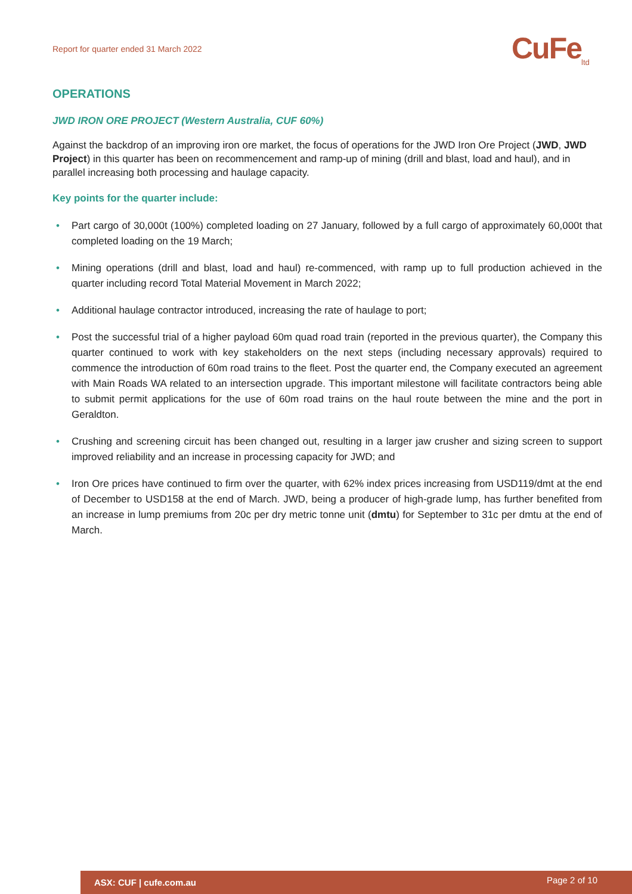Report for quarter ended 31 March 2022
CuFe<sub>ltd</sub>
OPERATIONS
JWD IRON ORE PROJECT (Western Australia, CUF 60%)
Against the backdrop of an improving iron ore market, the focus of operations for the JWD Iron Ore Project (JWD, JWD Project) in this quarter has been on recommencement and ramp-up of mining (drill and blast, load and haul), and in parallel increasing both processing and haulage capacity.
Key points for the quarter include:
• Part cargo of 30,000t (100%) completed loading on 27 January, followed by a full cargo of approximately 60,000t that completed loading on the 19 March;
• Mining operations (drill and blast, load and haul) re-commenced, with ramp up to full production achieved in the quarter including record Total Material Movement in March 2022;
• Additional haulage contractor introduced, increasing the rate of haulage to port;
• Post the successful trial of a higher payload 60m quad road train (reported in the previous quarter), the Company this quarter continued to work with key stakeholders on the next steps (including necessary approvals) required to commence the introduction of 60m road trains to the fleet. Post the quarter end, the Company executed an agreement with Main Roads WA related to an intersection upgrade. This important milestone will facilitate contractors being able to submit permit applications for the use of 60m road trains on the haul route between the mine and the port in Geraldton.
• Crushing and screening circuit has been changed out, resulting in a larger jaw crusher and sizing screen to support improved reliability and an increase in processing capacity for JWD; and
• Iron Ore prices have continued to firm over the quarter, with 62% index prices increasing from USD119/dmt at the end of December to USD158 at the end of March. JWD, being a producer of high-grade lump, has further benefited from an increase in lump premiums from 20c per dry metric tonne unit (dmtu) for September to 31c per dmtu at the end of March.
ASX: CUF | cufe.com.au Page 2 of 10